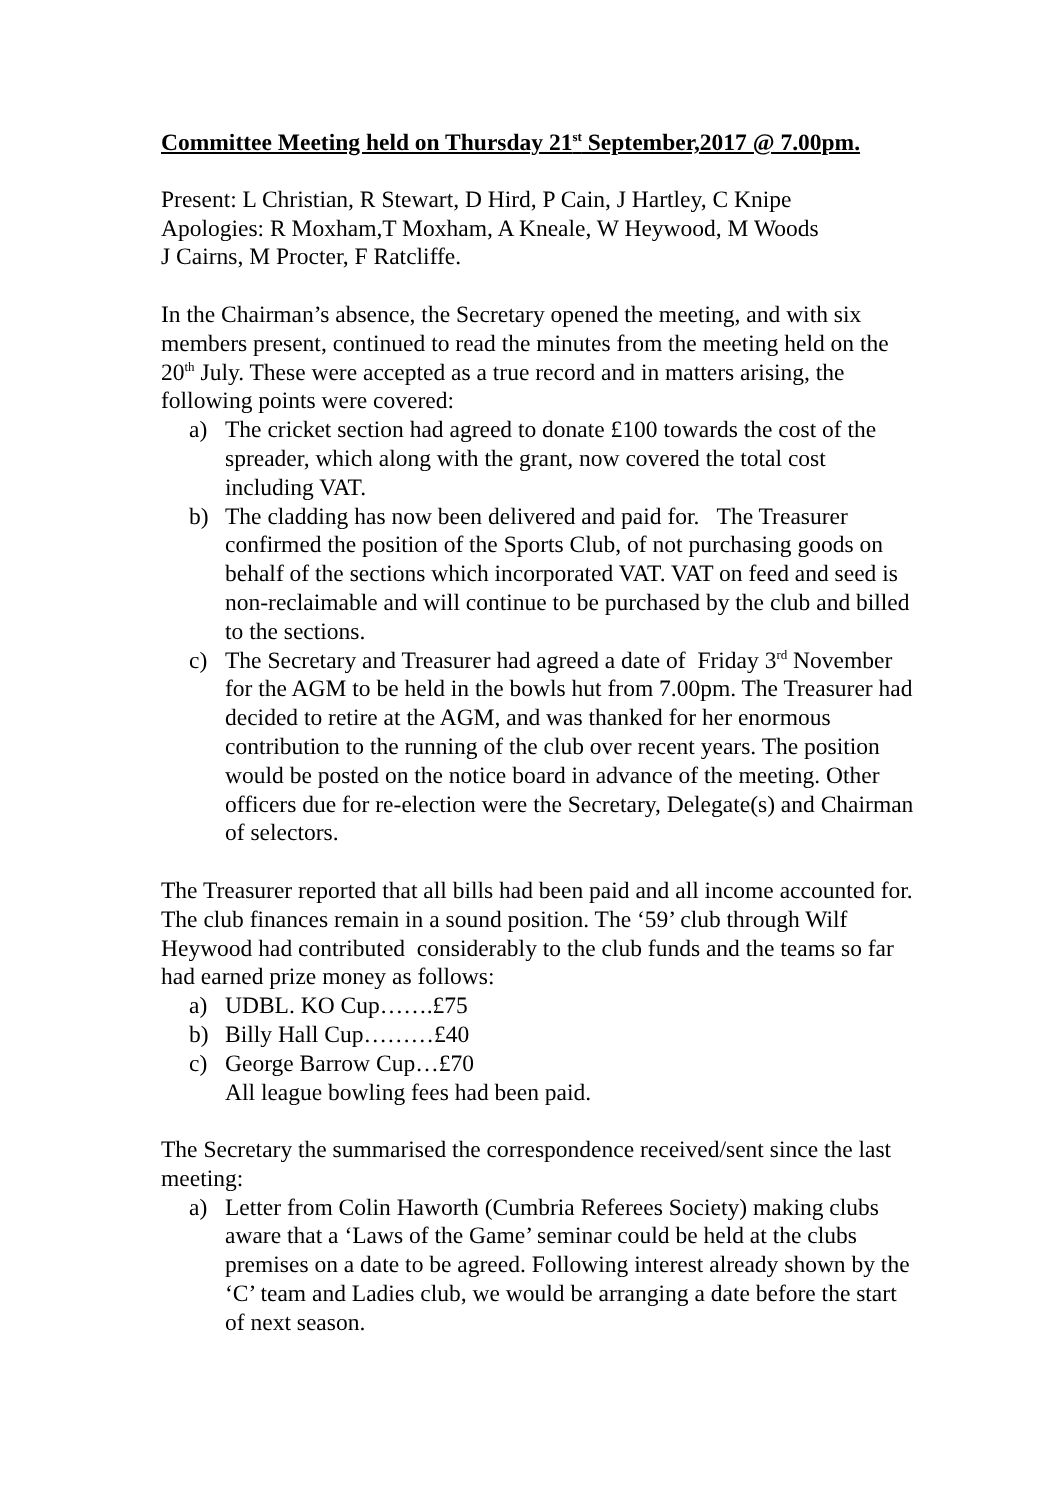Committee Meeting held on Thursday 21<sup>st</sup> September,2017 @ 7.00pm.
Present: L Christian, R Stewart, D Hird, P Cain, J Hartley, C Knipe
Apologies: R Moxham,T Moxham, A Kneale, W Heywood, M Woods
J Cairns, M Procter, F Ratcliffe.
In the Chairman’s absence, the Secretary opened the meeting, and with six members present, continued to read the minutes from the meeting held on the 20<sup>th</sup> July. These were accepted as a true record and in matters arising, the following points were covered:
a) The cricket section had agreed to donate £100 towards the cost of the spreader, which along with the grant, now covered the total cost including VAT.
b) The cladding has now been delivered and paid for. The Treasurer confirmed the position of the Sports Club, of not purchasing goods on behalf of the sections which incorporated VAT. VAT on feed and seed is non-reclaimable and will continue to be purchased by the club and billed to the sections.
c) The Secretary and Treasurer had agreed a date of Friday 3<sup>rd</sup> November for the AGM to be held in the bowls hut from 7.00pm. The Treasurer had decided to retire at the AGM, and was thanked for her enormous contribution to the running of the club over recent years. The position would be posted on the notice board in advance of the meeting. Other officers due for re-election were the Secretary, Delegate(s) and Chairman of selectors.
The Treasurer reported that all bills had been paid and all income accounted for. The club finances remain in a sound position. The ‘59’ club through Wilf Heywood had contributed considerably to the club funds and the teams so far had earned prize money as follows:
a) UDBL. KO Cup…….£75
b) Billy Hall Cup………£40
c) George Barrow Cup…£70
All league bowling fees had been paid.
The Secretary the summarised the correspondence received/sent since the last meeting:
a) Letter from Colin Haworth (Cumbria Referees Society) making clubs aware that a ‘Laws of the Game’ seminar could be held at the clubs premises on a date to be agreed. Following interest already shown by the ‘C’ team and Ladies club, we would be arranging a date before the start of next season.